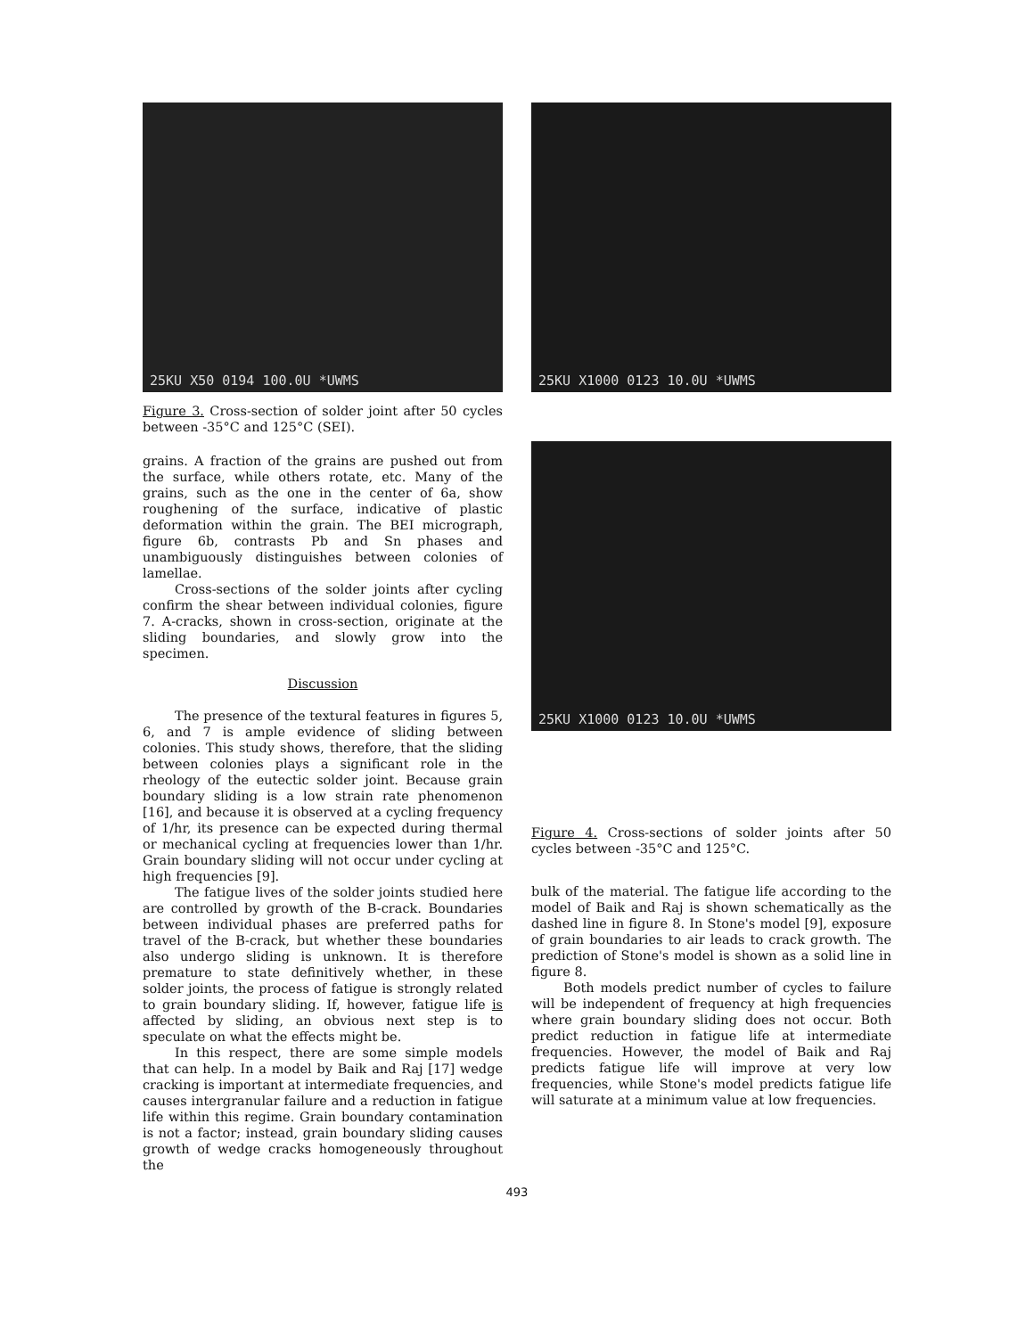25KU X50 0194 100.0U *UWMS
Figure 3. Cross-section of solder joint after 50 cycles between -35°C and 125°C (SEI).
grains. A fraction of the grains are pushed out from the surface, while others rotate, etc. Many of the grains, such as the one in the center of 6a, show roughening of the surface, indicative of plastic deformation within the grain. The BEI micrograph, figure 6b, contrasts Pb and Sn phases and unambiguously distinguishes between colonies of lamellae.
Cross-sections of the solder joints after cycling confirm the shear between individual colonies, figure 7. A-cracks, shown in cross-section, originate at the sliding boundaries, and slowly grow into the specimen.
Discussion
The presence of the textural features in figures 5, 6, and 7 is ample evidence of sliding between colonies. This study shows, therefore, that the sliding between colonies plays a significant role in the rheology of the eutectic solder joint. Because grain boundary sliding is a low strain rate phenomenon [16], and because it is observed at a cycling frequency of 1/hr, its presence can be expected during thermal or mechanical cycling at frequencies lower than 1/hr. Grain boundary sliding will not occur under cycling at high frequencies [9].
The fatigue lives of the solder joints studied here are controlled by growth of the B-crack. Boundaries between individual phases are preferred paths for travel of the B-crack, but whether these boundaries also undergo sliding is unknown. It is therefore premature to state definitively whether, in these solder joints, the process of fatigue is strongly related to grain boundary sliding. If, however, fatigue life is affected by sliding, an obvious next step is to speculate on what the effects might be.
In this respect, there are some simple models that can help. In a model by Baik and Raj [17] wedge cracking is important at intermediate frequencies, and causes intergranular failure and a reduction in fatigue life within this regime. Grain boundary contamination is not a factor; instead, grain boundary sliding causes growth of wedge cracks homogeneously throughout the
25KU X1000 0123 10.0U *UWMS
25KU X1000 0123 10.0U *UWMS
Figure 4. Cross-sections of solder joints after 50 cycles between -35°C and 125°C.
bulk of the material. The fatigue life according to the model of Baik and Raj is shown schematically as the dashed line in figure 8. In Stone's model [9], exposure of grain boundaries to air leads to crack growth. The prediction of Stone's model is shown as a solid line in figure 8.
Both models predict number of cycles to failure will be independent of frequency at high frequencies where grain boundary sliding does not occur. Both predict reduction in fatigue life at intermediate frequencies. However, the model of Baik and Raj predicts fatigue life will improve at very low frequencies, while Stone's model predicts fatigue life will saturate at a minimum value at low frequencies.
493